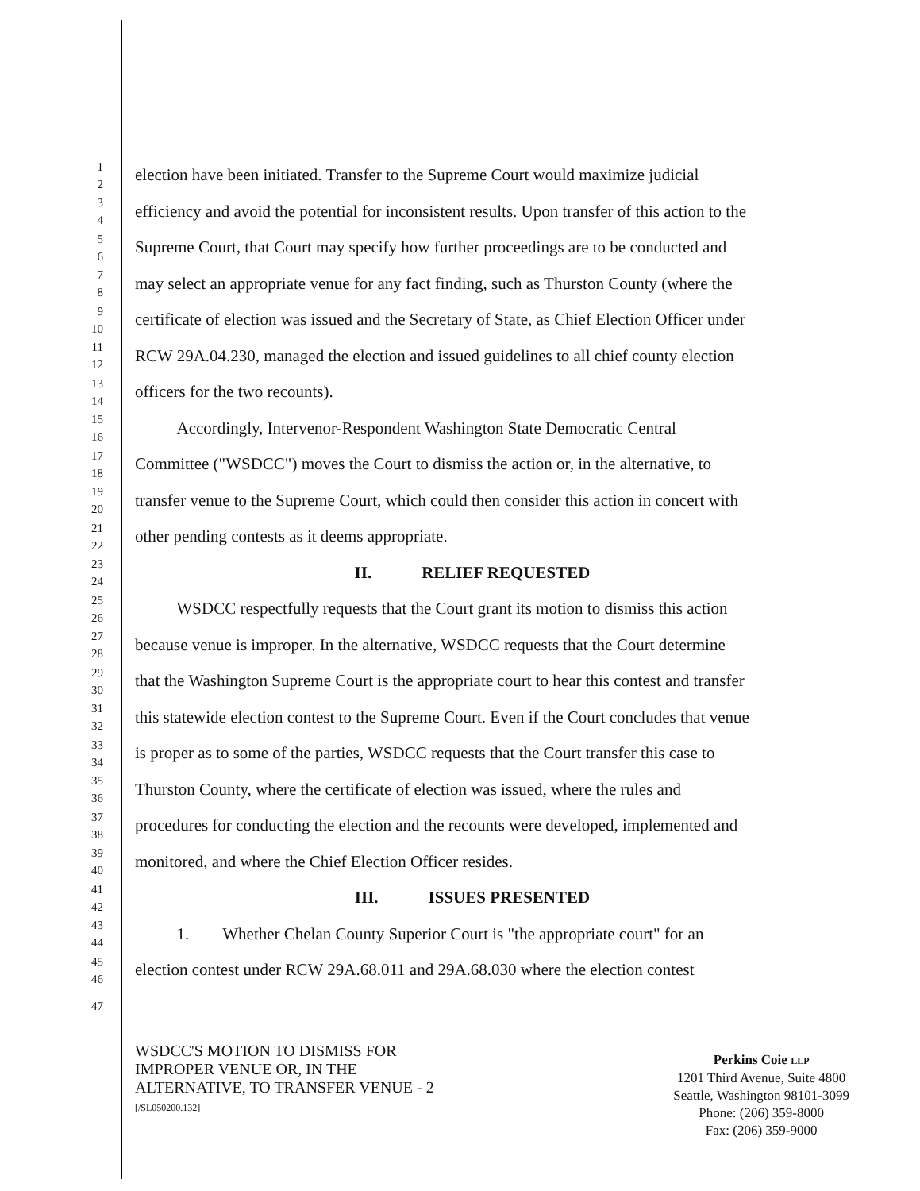1
2
election have been initiated. Transfer to the Supreme Court would maximize judicial
3
4
efficiency and avoid the potential for inconsistent results. Upon transfer of this action to the
5
6
Supreme Court, that Court may specify how further proceedings are to be conducted and
7
8
may select an appropriate venue for any fact finding, such as Thurston County (where the
9
10
certificate of election was issued and the Secretary of State, as Chief Election Officer under
11
12
RCW 29A.04.230, managed the election and issued guidelines to all chief county election
13
14
officers for the two recounts).
15
16
   Accordingly, Intervenor-Respondent Washington State Democratic Central
17
18
Committee ("WSDCC") moves the Court to dismiss the action or, in the alternative, to
19
20
transfer venue to the Supreme Court, which could then consider this action in concert with
21
22
other pending contests as it deems appropriate.
23
24
II.   RELIEF REQUESTED
25
26
   WSDCC respectfully requests that the Court grant its motion to dismiss this action
27
28
because venue is improper. In the alternative, WSDCC requests that the Court determine
29
30
that the Washington Supreme Court is the appropriate court to hear this contest and transfer
31
32
this statewide election contest to the Supreme Court. Even if the Court concludes that venue
33
34
is proper as to some of the parties, WSDCC requests that the Court transfer this case to
35
36
Thurston County, where the certificate of election was issued, where the rules and
37
38
procedures for conducting the election and the recounts were developed, implemented and
39
40
monitored, and where the Chief Election Officer resides.
41
42
III.   ISSUES PRESENTED
43
44
   1.  Whether Chelan County Superior Court is "the appropriate court" for an
45
46
election contest under RCW 29A.68.011 and 29A.68.030 where the election contest
47
WSDCC'S MOTION TO DISMISS FOR
IMPROPER VENUE OR, IN THE
ALTERNATIVE, TO TRANSFER VENUE - 2
[/SL050200.132]
Perkins Coie LLP
1201 Third Avenue, Suite 4800
Seattle, Washington 98101-3099
Phone: (206) 359-8000
Fax: (206) 359-9000